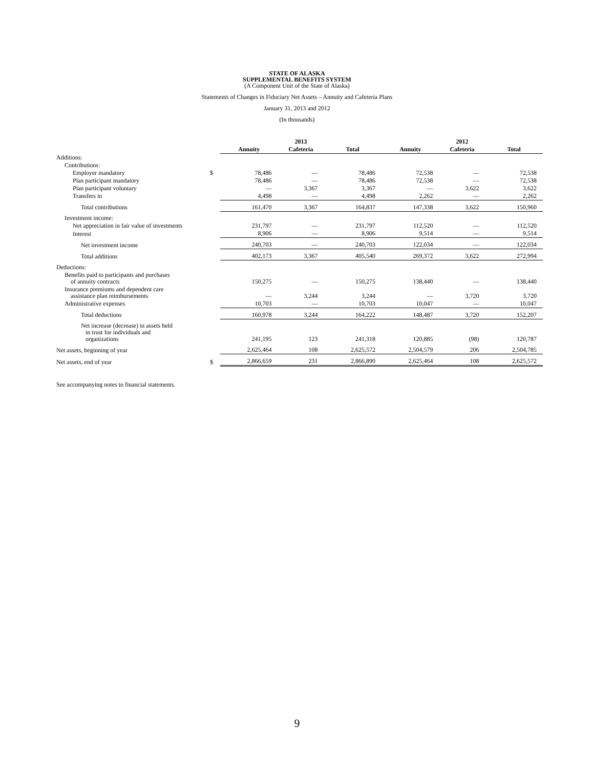STATE OF ALASKA
SUPPLEMENTAL BENEFITS SYSTEM
(A Component Unit of the State of Alaska)
Statements of Changes in Fiduciary Net Assets – Annuity and Cafeteria Plans
January 31, 2013 and 2012
(In thousands)
| | | 2013 | | | 2012 | | |
| --- | --- | --- | --- | --- | --- | --- | --- |
| | | Annuity | Cafeteria | Total | Annuity | Cafeteria | Total |
| Additions: | | | | | | | |
| Contributions: | | | | | | | |
| Employer mandatory | $ | 78,486 | — | 78,486 | 72,538 | — | 72,538 |
| Plan participant mandatory | | 78,486 | — | 78,486 | 72,538 | — | 72,538 |
| Plan participant voluntary | | — | 3,367 | 3,367 | — | 3,622 | 3,622 |
| Transfers in | | 4,498 | — | 4,498 | 2,262 | — | 2,262 |
| Total contributions | | 161,470 | 3,367 | 164,837 | 147,338 | 3,622 | 150,960 |
| Investment income: | | | | | | | |
| Net appreciation in fair value of investments | | 231,797 | — | 231,797 | 112,520 | — | 112,520 |
| Interest | | 8,906 | — | 8,906 | 9,514 | — | 9,514 |
| Net investment income | | 240,703 | — | 240,703 | 122,034 | — | 122,034 |
| Total additions | | 402,173 | 3,367 | 405,540 | 269,372 | 3,622 | 272,994 |
| Deductions: | | | | | | | |
| Benefits paid to participants and purchases of annuity contracts | | 150,275 | — | 150,275 | 138,440 | — | 138,440 |
| Insurance premiums and dependent care assistance plan reimbursements | | — | 3,244 | 3,244 | — | 3,720 | 3,720 |
| Administrative expenses | | 10,703 | — | 10,703 | 10,047 | — | 10,047 |
| Total deductions | | 160,978 | 3,244 | 164,222 | 148,487 | 3,720 | 152,207 |
| Net increase (decrease) in assets held in trust for individuals and organizations | | 241,195 | 123 | 241,318 | 120,885 | (98) | 120,787 |
| Net assets, beginning of year | | 2,625,464 | 108 | 2,625,572 | 2,504,579 | 206 | 2,504,785 |
| Net assets, end of year | $ | 2,866,659 | 231 | 2,866,890 | 2,625,464 | 108 | 2,625,572 |
See accompanying notes to financial statements.
9